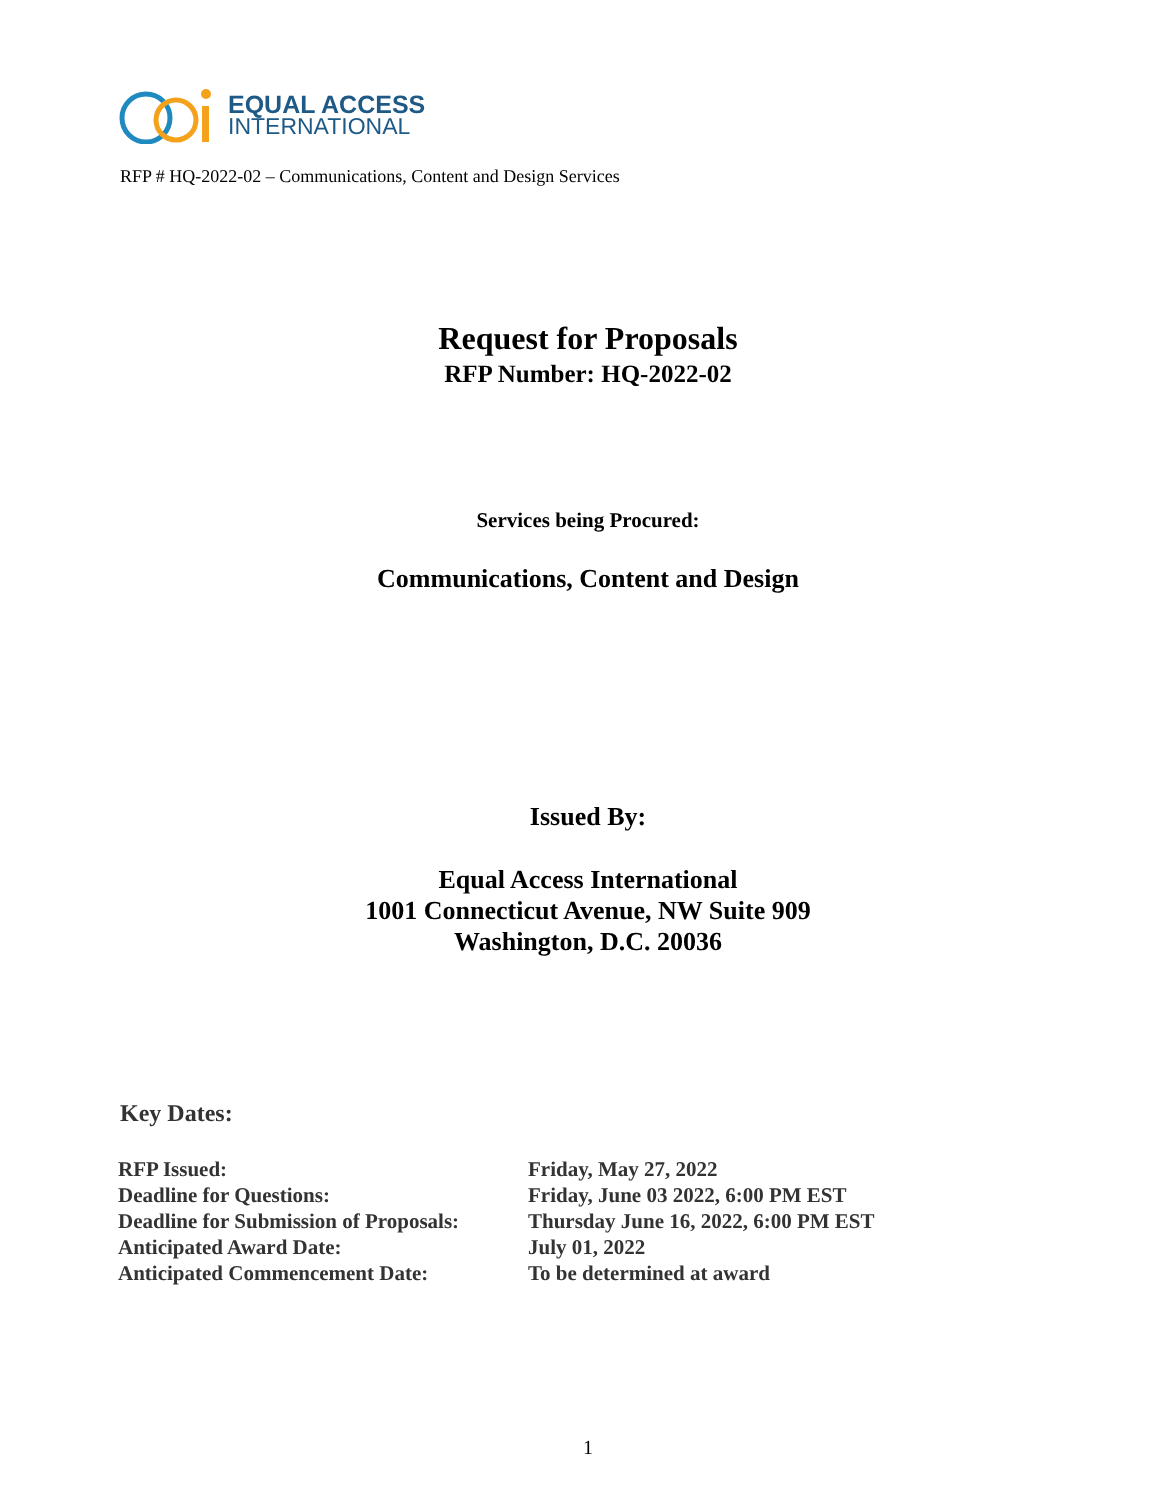EQUAL ACCESS
INTERNATIONAL
RFP # HQ-2022-02 – Communications, Content and Design Services
Request for Proposals
RFP Number: HQ-2022-02
Services being Procured:
Communications, Content and Design
Issued By:
Equal Access International
1001 Connecticut Avenue, NW Suite 909
Washington, D.C. 20036
Key Dates:
| RFP Issued: | Friday, May 27, 2022 |
| Deadline for Questions: | Friday, June 03 2022, 6:00 PM EST |
| Deadline for Submission of Proposals: | Thursday June 16, 2022, 6:00 PM EST |
| Anticipated Award Date: | July 01, 2022 |
| Anticipated Commencement Date: | To be determined at award |
1